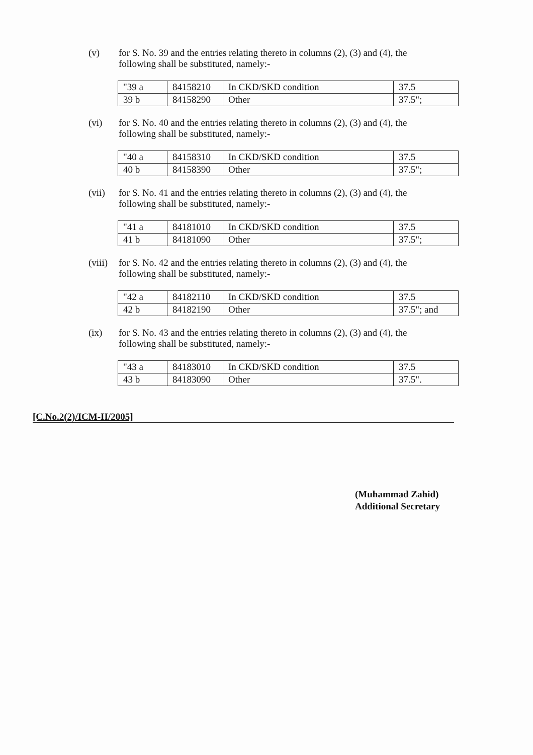(v)
for S. No. 39 and the entries relating thereto in columns (2), (3) and (4), the following shall be substituted, namely:-
| "39 a | 84158210 | In CKD/SKD condition | 37.5 |
| 39 b | 84158290 | Other | 37.5"; |
(vi)
for S. No. 40 and the entries relating thereto in columns (2), (3) and (4), the following shall be substituted, namely:-
| "40 a | 84158310 | In CKD/SKD condition | 37.5 |
| 40 b | 84158390 | Other | 37.5"; |
(vii)
for S. No. 41 and the entries relating thereto in columns (2), (3) and (4), the following shall be substituted, namely:-
| "41 a | 84181010 | In CKD/SKD condition | 37.5 |
| 41 b | 84181090 | Other | 37.5"; |
(viii)
for S. No. 42 and the entries relating thereto in columns (2), (3) and (4), the following shall be substituted, namely:-
| "42 a | 84182110 | In CKD/SKD condition | 37.5 |
| 42 b | 84182190 | Other | 37.5"; and |
(ix)
for S. No. 43 and the entries relating thereto in columns (2), (3) and (4), the following shall be substituted, namely:-
| "43 a | 84183010 | In CKD/SKD condition | 37.5 |
| 43 b | 84183090 | Other | 37.5". |
[C.No.2(2)/ICM-II/2005]
(Muhammad Zahid)
Additional Secretary